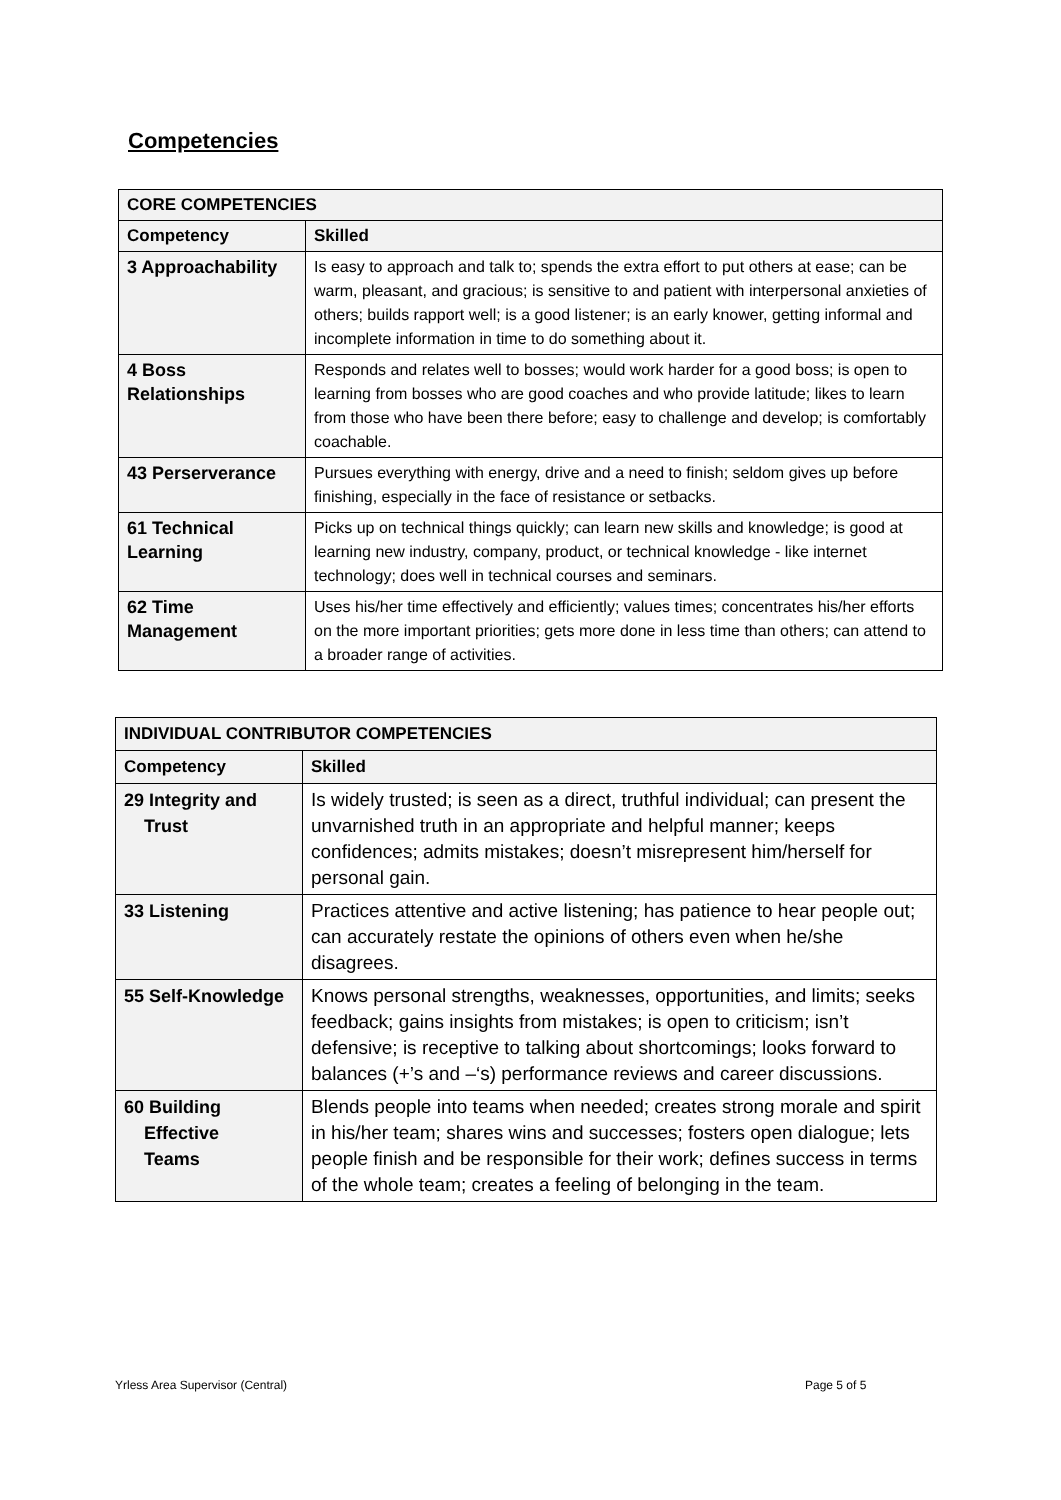Competencies
| CORE COMPETENCIES | |
| --- | --- |
| Competency | Skilled |
| 3 Approachability | Is easy to approach and talk to; spends the extra effort to put others at ease; can be warm, pleasant, and gracious; is sensitive to and patient with interpersonal anxieties of others; builds rapport well; is a good listener; is an early knower, getting informal and incomplete information in time to do something about it. |
| 4 Boss Relationships | Responds and relates well to bosses; would work harder for a good boss; is open to learning from bosses who are good coaches and who provide latitude; likes to learn from those who have been there before; easy to challenge and develop; is comfortably coachable. |
| 43 Perserverance | Pursues everything with energy, drive and a need to finish; seldom gives up before finishing, especially in the face of resistance or setbacks. |
| 61 Technical Learning | Picks up on technical things quickly; can learn new skills and knowledge; is good at learning new industry, company, product, or technical knowledge - like internet technology; does well in technical courses and seminars. |
| 62 Time Management | Uses his/her time effectively and efficiently; values times; concentrates his/her efforts on the more important priorities; gets more done in less time than others; can attend to a broader range of activities. |
| INDIVIDUAL CONTRIBUTOR COMPETENCIES | |
| --- | --- |
| Competency | Skilled |
| 29 Integrity and Trust | Is widely trusted; is seen as a direct, truthful individual; can present the unvarnished truth in an appropriate and helpful manner; keeps confidences; admits mistakes; doesn’t misrepresent him/herself for personal gain. |
| 33 Listening | Practices attentive and active listening; has patience to hear people out; can accurately restate the opinions of others even when he/she disagrees. |
| 55 Self-Knowledge | Knows personal strengths, weaknesses, opportunities, and limits; seeks feedback; gains insights from mistakes; is open to criticism; isn’t defensive; is receptive to talking about shortcomings; looks forward to balances (+’s and –‘s) performance reviews and career discussions. |
| 60 Building Effective Teams | Blends people into teams when needed; creates strong morale and spirit in his/her team; shares wins and successes; fosters open dialogue; lets people finish and be responsible for their work; defines success in terms of the whole team; creates a feeling of belonging in the team. |
Yrless Area Supervisor (Central)
Page 5 of 5